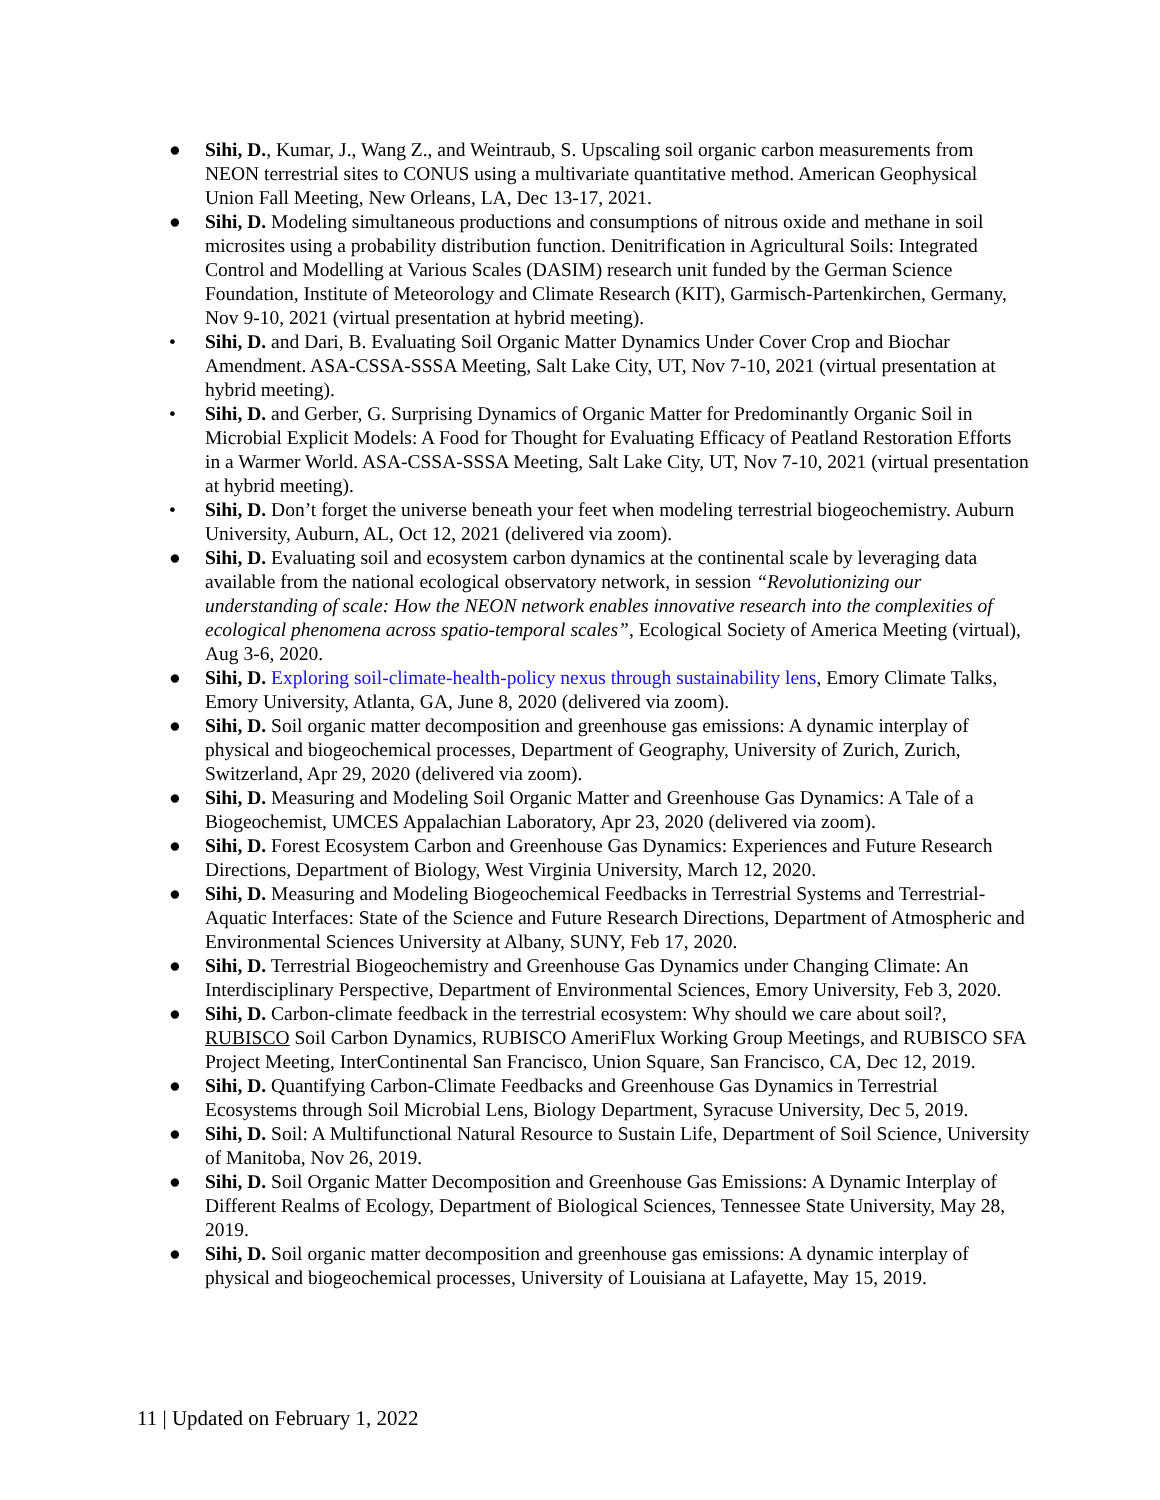● Sihi, D., Kumar, J., Wang Z., and Weintraub, S. Upscaling soil organic carbon measurements from NEON terrestrial sites to CONUS using a multivariate quantitative method. American Geophysical Union Fall Meeting, New Orleans, LA, Dec 13-17, 2021.
● Sihi, D. Modeling simultaneous productions and consumptions of nitrous oxide and methane in soil microsites using a probability distribution function. Denitrification in Agricultural Soils: Integrated Control and Modelling at Various Scales (DASIM) research unit funded by the German Science Foundation, Institute of Meteorology and Climate Research (KIT), Garmisch-Partenkirchen, Germany, Nov 9-10, 2021 (virtual presentation at hybrid meeting).
• Sihi, D. and Dari, B. Evaluating Soil Organic Matter Dynamics Under Cover Crop and Biochar Amendment. ASA-CSSA-SSSA Meeting, Salt Lake City, UT, Nov 7-10, 2021 (virtual presentation at hybrid meeting).
• Sihi, D. and Gerber, G. Surprising Dynamics of Organic Matter for Predominantly Organic Soil in Microbial Explicit Models: A Food for Thought for Evaluating Efficacy of Peatland Restoration Efforts in a Warmer World. ASA-CSSA-SSSA Meeting, Salt Lake City, UT, Nov 7-10, 2021 (virtual presentation at hybrid meeting).
• Sihi, D. Don’t forget the universe beneath your feet when modeling terrestrial biogeochemistry. Auburn University, Auburn, AL, Oct 12, 2021 (delivered via zoom).
● Sihi, D. Evaluating soil and ecosystem carbon dynamics at the continental scale by leveraging data available from the national ecological observatory network, in session “Revolutionizing our understanding of scale: How the NEON network enables innovative research into the complexities of ecological phenomena across spatio-temporal scales”, Ecological Society of America Meeting (virtual), Aug 3-6, 2020.
● Sihi, D. Exploring soil-climate-health-policy nexus through sustainability lens, Emory Climate Talks, Emory University, Atlanta, GA, June 8, 2020 (delivered via zoom).
● Sihi, D. Soil organic matter decomposition and greenhouse gas emissions: A dynamic interplay of physical and biogeochemical processes, Department of Geography, University of Zurich, Zurich, Switzerland, Apr 29, 2020 (delivered via zoom).
● Sihi, D. Measuring and Modeling Soil Organic Matter and Greenhouse Gas Dynamics: A Tale of a Biogeochemist, UMCES Appalachian Laboratory, Apr 23, 2020 (delivered via zoom).
● Sihi, D. Forest Ecosystem Carbon and Greenhouse Gas Dynamics: Experiences and Future Research Directions, Department of Biology, West Virginia University, March 12, 2020.
● Sihi, D. Measuring and Modeling Biogeochemical Feedbacks in Terrestrial Systems and Terrestrial-Aquatic Interfaces: State of the Science and Future Research Directions, Department of Atmospheric and Environmental Sciences University at Albany, SUNY, Feb 17, 2020.
● Sihi, D. Terrestrial Biogeochemistry and Greenhouse Gas Dynamics under Changing Climate: An Interdisciplinary Perspective, Department of Environmental Sciences, Emory University, Feb 3, 2020.
● Sihi, D. Carbon-climate feedback in the terrestrial ecosystem: Why should we care about soil?, RUBISCO Soil Carbon Dynamics, RUBISCO AmeriFlux Working Group Meetings, and RUBISCO SFA Project Meeting, InterContinental San Francisco, Union Square, San Francisco, CA, Dec 12, 2019.
● Sihi, D. Quantifying Carbon-Climate Feedbacks and Greenhouse Gas Dynamics in Terrestrial Ecosystems through Soil Microbial Lens, Biology Department, Syracuse University, Dec 5, 2019.
● Sihi, D. Soil: A Multifunctional Natural Resource to Sustain Life, Department of Soil Science, University of Manitoba, Nov 26, 2019.
● Sihi, D. Soil Organic Matter Decomposition and Greenhouse Gas Emissions: A Dynamic Interplay of Different Realms of Ecology, Department of Biological Sciences, Tennessee State University, May 28, 2019.
● Sihi, D. Soil organic matter decomposition and greenhouse gas emissions: A dynamic interplay of physical and biogeochemical processes, University of Louisiana at Lafayette, May 15, 2019.
11 | Updated on February 1, 2022